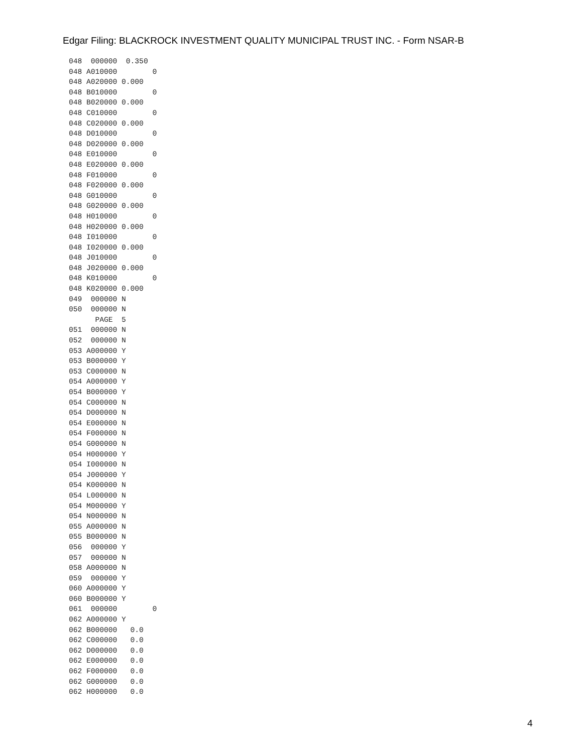Edgar Filing: BLACKROCK INVESTMENT QUALITY MUNICIPAL TRUST INC. - Form NSAR-B
048  000000  0.350
048 A010000        0
048 A020000 0.000
048 B010000        0
048 B020000 0.000
048 C010000        0
048 C020000 0.000
048 D010000        0
048 D020000 0.000
048 E010000        0
048 E020000 0.000
048 F010000        0
048 F020000 0.000
048 G010000        0
048 G020000 0.000
048 H010000        0
048 H020000 0.000
048 I010000        0
048 I020000 0.000
048 J010000        0
048 J020000 0.000
048 K010000        0
048 K020000 0.000
049  000000 N
050  000000 N
      PAGE  5
051  000000 N
052  000000 N
053 A000000 Y
053 B000000 Y
053 C000000 N
054 A000000 Y
054 B000000 Y
054 C000000 N
054 D000000 N
054 E000000 N
054 F000000 N
054 G000000 N
054 H000000 Y
054 I000000 N
054 J000000 Y
054 K000000 N
054 L000000 N
054 M000000 Y
054 N000000 N
055 A000000 N
055 B000000 N
056  000000 Y
057  000000 N
058 A000000 N
059  000000 Y
060 A000000 Y
060 B000000 Y
061  000000        0
062 A000000 Y
062 B000000   0.0
062 C000000   0.0
062 D000000   0.0
062 E000000   0.0
062 F000000   0.0
062 G000000   0.0
062 H000000   0.0
4